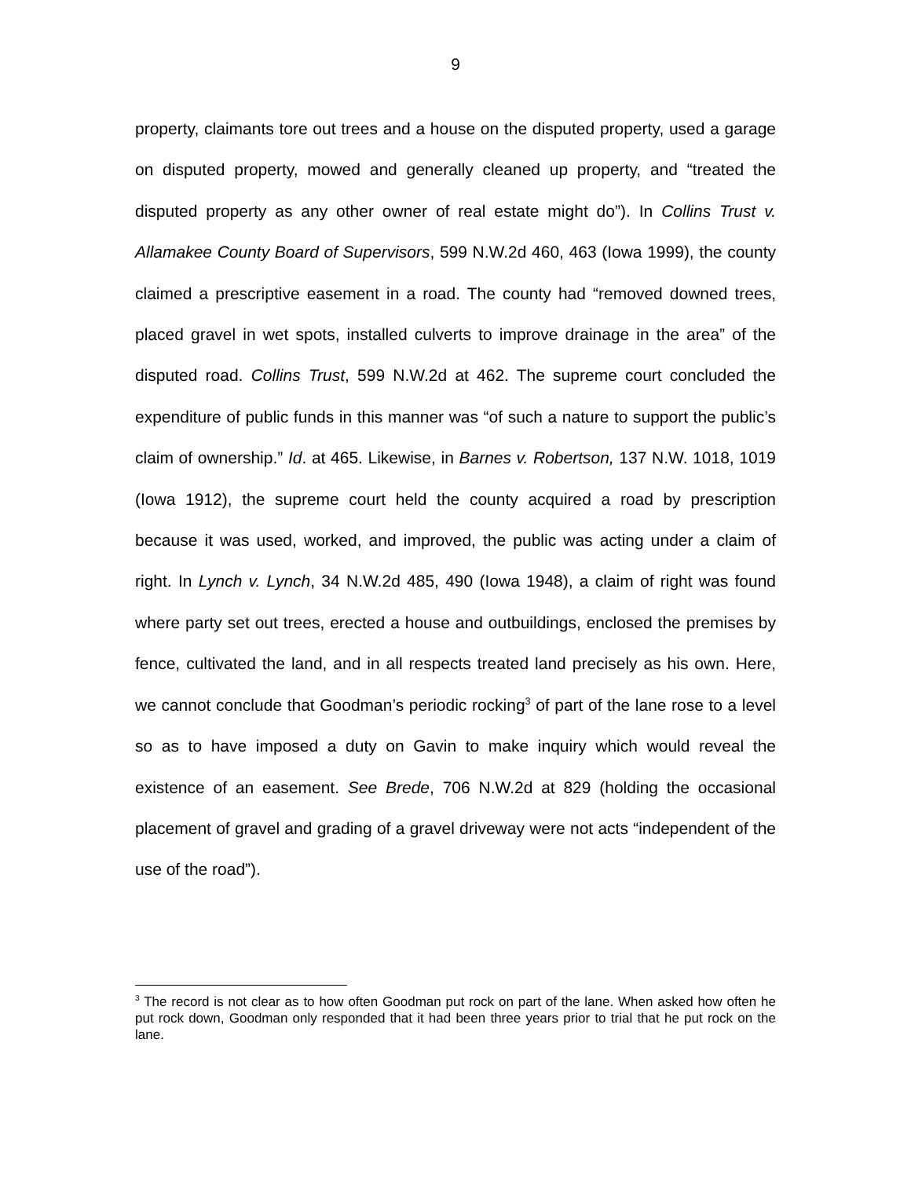9
property, claimants tore out trees and a house on the disputed property, used a garage on disputed property, mowed and generally cleaned up property, and “treated the disputed property as any other owner of real estate might do”). In Collins Trust v. Allamakee County Board of Supervisors, 599 N.W.2d 460, 463 (Iowa 1999), the county claimed a prescriptive easement in a road. The county had “removed downed trees, placed gravel in wet spots, installed culverts to improve drainage in the area” of the disputed road. Collins Trust, 599 N.W.2d at 462. The supreme court concluded the expenditure of public funds in this manner was “of such a nature to support the public’s claim of ownership.” Id. at 465. Likewise, in Barnes v. Robertson, 137 N.W. 1018, 1019 (Iowa 1912), the supreme court held the county acquired a road by prescription because it was used, worked, and improved, the public was acting under a claim of right. In Lynch v. Lynch, 34 N.W.2d 485, 490 (Iowa 1948), a claim of right was found where party set out trees, erected a house and outbuildings, enclosed the premises by fence, cultivated the land, and in all respects treated land precisely as his own. Here, we cannot conclude that Goodman’s periodic rocking<sup>3</sup> of part of the lane rose to a level so as to have imposed a duty on Gavin to make inquiry which would reveal the existence of an easement. See Brede, 706 N.W.2d at 829 (holding the occasional placement of gravel and grading of a gravel driveway were not acts “independent of the use of the road”).
<sup>3</sup> The record is not clear as to how often Goodman put rock on part of the lane. When asked how often he put rock down, Goodman only responded that it had been three years prior to trial that he put rock on the lane.